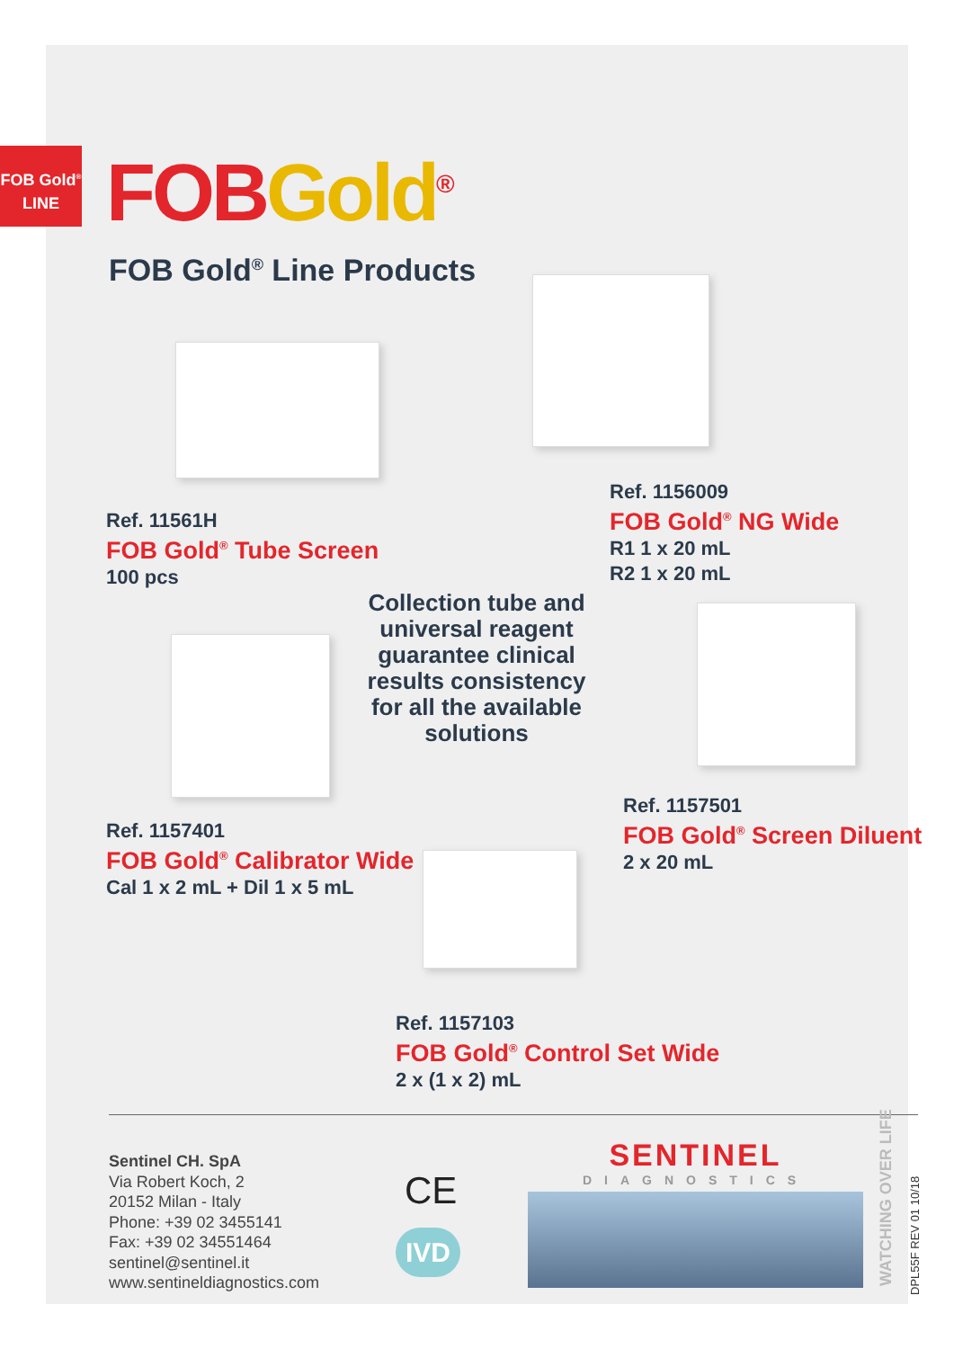FOB Gold<sup>®</sup>
LINE
FOB Gold<sup>®</sup>
FOB Gold<sup>®</sup> Line Products
Ref. 11561H
FOB Gold<sup>®</sup> Tube Screen
100 pcs
Ref. 1156009
FOB Gold<sup>®</sup> NG Wide
R1 1 x 20 mL
R2 1 x 20 mL
Collection tube and universal reagent guarantee clinical results consistency for all the available solutions
Ref. 1157401
FOB Gold<sup>®</sup> Calibrator Wide
Cal 1 x 2 mL + Dil 1 x 5 mL
Ref. 1157501
FOB Gold<sup>®</sup> Screen Diluent
2 x 20 mL
Ref. 1157103
FOB Gold<sup>®</sup> Control Set Wide
2 x (1 x 2) mL
Sentinel CH. SpA
Via Robert Koch, 2
20152 Milan - Italy
Phone: +39 02 3455141
Fax: +39 02 34551464
sentinel@sentinel.it
www.sentineldiagnostics.com
CE
IVD
SENTINEL
DIAGNOSTICS
WATCHING OVER LIFE DPL55F REV 01 10/18